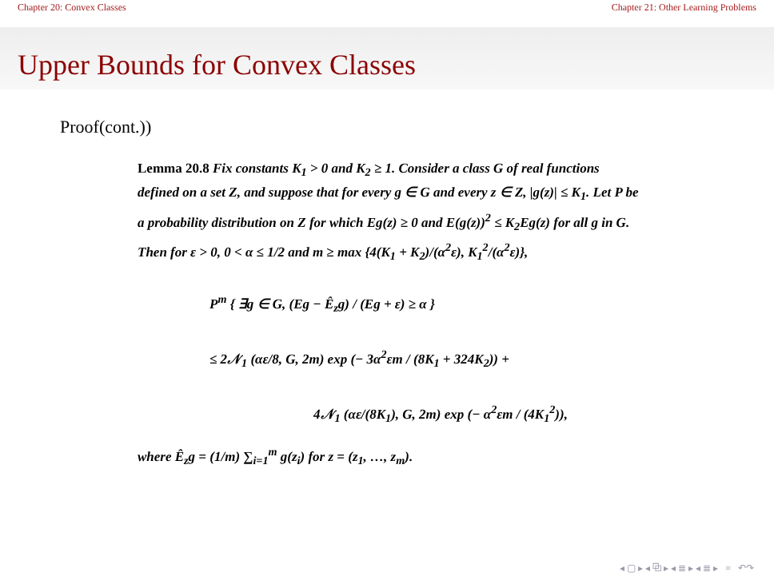Chapter 20: Convex Classes Chapter 21: Other Learning Problems
Upper Bounds for Convex Classes
Proof(cont.))
Lemma 20.8 Fix constants K<sub>1</sub> > 0 and K<sub>2</sub> ≥ 1. Consider a class G of real functions defined on a set Z, and suppose that for every g ∈ G and every z ∈ Z, |g(z)| ≤ K<sub>1</sub>. Let P be a probability distribution on Z for which Eg(z) ≥ 0 and E(g(z))<sup>2</sup> ≤ K<sub>2</sub>Eg(z) for all g in G. Then for ε > 0, 0 < α ≤ 1/2 and m ≥ max {4(K<sub>1</sub> + K<sub>2</sub>)/(α<sup>2</sup>ε), K<sub>1</sub><sup>2</sup>/(α<sup>2</sup>ε)},
P<sup>m</sup> { ∃g ∈ G, (Eg − Ê<sub>z</sub>g) / (Eg + ε) ≥ α }
≤ 2𝒩<sub>1</sub> (αε/8, G, 2m) exp (− 3α<sup>2</sup>εm / (8K<sub>1</sub> + 324K<sub>2</sub>)) +
4𝒩<sub>1</sub> (αε/(8K<sub>1</sub>), G, 2m) exp (− α<sup>2</sup>εm / (4K<sub>1</sub><sup>2</sup>)),
where Ê<sub>z</sub>g = (1/m) ∑<sub>i=1</sub><sup>m</sup> g(z<sub>i</sub>) for z = (z<sub>1</sub>, …, z<sub>m</sub>).
◂ ▢ ▸ ◂ ⧉ ▸ ◂ ≣ ▸ ◂ ≣ ▸ ≡ ↶↷